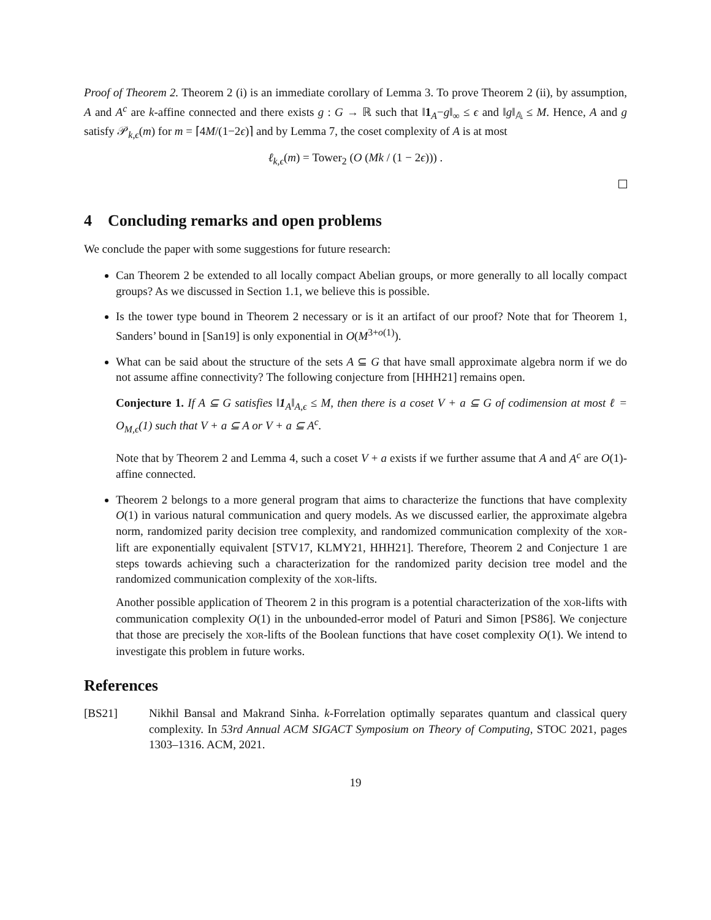Proof of Theorem 2. Theorem 2 (i) is an immediate corollary of Lemma 3. To prove Theorem 2 (ii), by assumption, A and A<sup>c</sup> are k-affine connected and there exists g : G → ℝ such that ‖1<sub>A</sub>−g‖<sub>∞</sub> ≤ ϵ and ‖g‖<sub>𝔸</sub> ≤ M. Hence, A and g satisfy 𝒫<sub>k,ϵ</sub>(m) for m = ⌈4M/(1−2ϵ)⌉ and by Lemma 7, the coset complexity of A is at most
ℓ<sub>k,ϵ</sub>(m) = Tower<sub>2</sub> (O (Mk / (1 − 2ϵ))) .
4 Concluding remarks and open problems
We conclude the paper with some suggestions for future research:
Can Theorem 2 be extended to all locally compact Abelian groups, or more generally to all locally compact groups? As we discussed in Section 1.1, we believe this is possible.
Is the tower type bound in Theorem 2 necessary or is it an artifact of our proof? Note that for Theorem 1, Sanders’ bound in [San19] is only exponential in O(M<sup>3+o(1)</sup>).
What can be said about the structure of the sets A ⊆ G that have small approximate algebra norm if we do not assume affine connectivity? The following conjecture from [HHH21] remains open.
Conjecture 1. If A ⊆ G satisfies ‖1<sub>A</sub>‖<sub>A,ϵ</sub> ≤ M, then there is a coset V + a ⊆ G of codimension at most ℓ = O<sub>M,ϵ</sub>(1) such that V + a ⊆ A or V + a ⊆ A<sup>c</sup>.
Note that by Theorem 2 and Lemma 4, such a coset V + a exists if we further assume that A and A<sup>c</sup> are O(1)-affine connected.
Theorem 2 belongs to a more general program that aims to characterize the functions that have complexity O(1) in various natural communication and query models. As we discussed earlier, the approximate algebra norm, randomized parity decision tree complexity, and randomized communication complexity of the XOR-lift are exponentially equivalent [STV17, KLMY21, HHH21]. Therefore, Theorem 2 and Conjecture 1 are steps towards achieving such a characterization for the randomized parity decision tree model and the randomized communication complexity of the XOR-lifts.
Another possible application of Theorem 2 in this program is a potential characterization of the XOR-lifts with communication complexity O(1) in the unbounded-error model of Paturi and Simon [PS86]. We conjecture that those are precisely the XOR-lifts of the Boolean functions that have coset complexity O(1). We intend to investigate this problem in future works.
References
[BS21] Nikhil Bansal and Makrand Sinha. k-Forrelation optimally separates quantum and classical query complexity. In 53rd Annual ACM SIGACT Symposium on Theory of Computing, STOC 2021, pages 1303–1316. ACM, 2021.
19